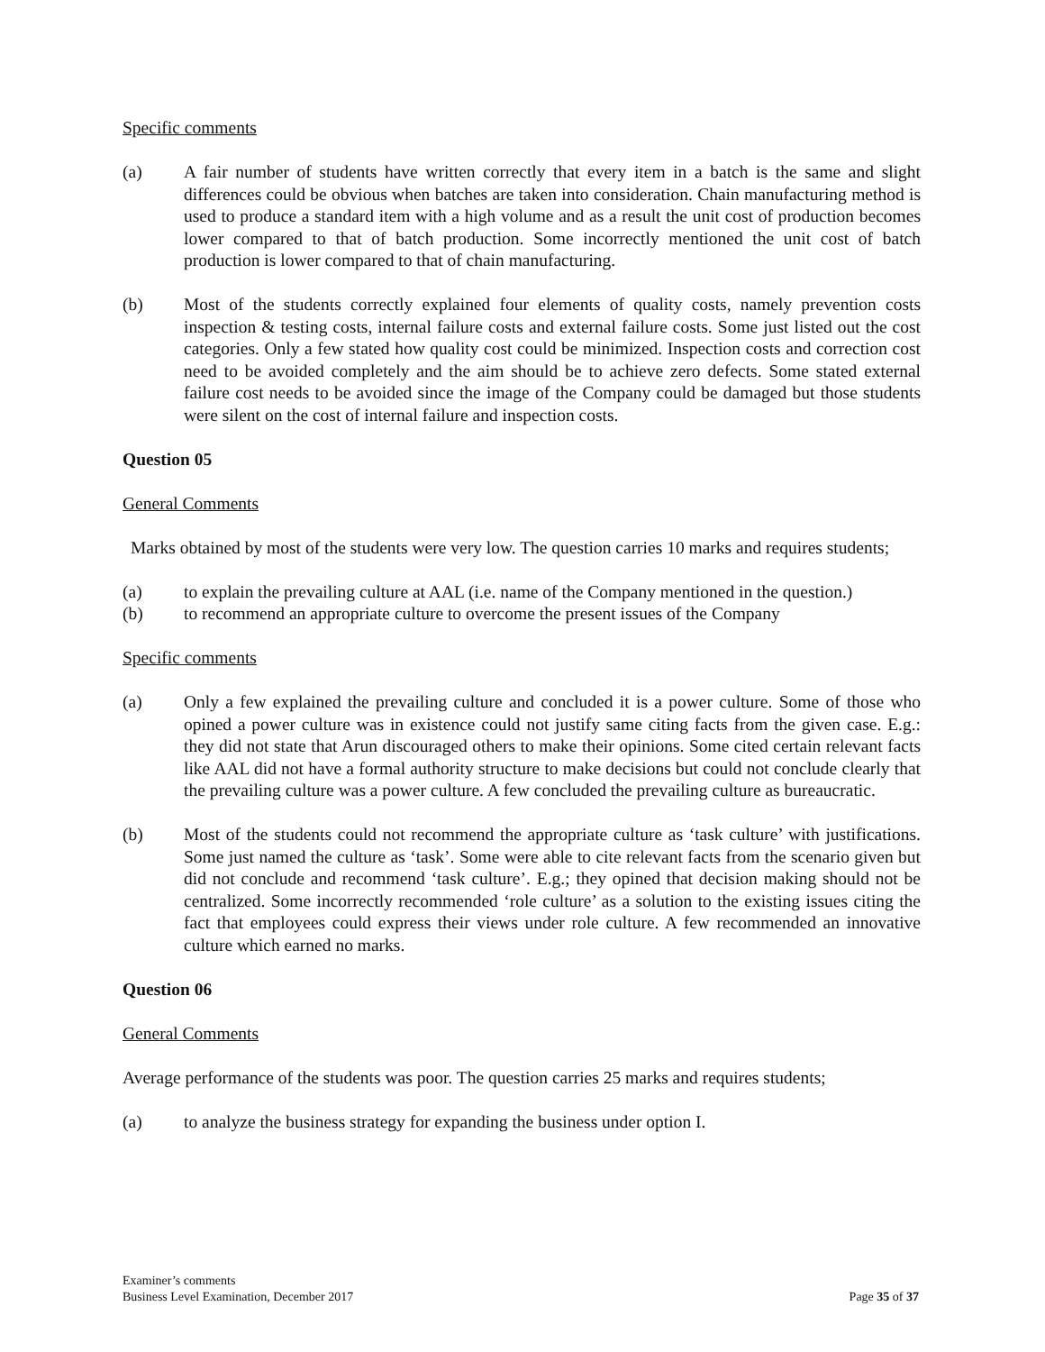Specific comments
(a) A fair number of students have written correctly that every item in a batch is the same and slight differences could be obvious when batches are taken into consideration. Chain manufacturing method is used to produce a standard item with a high volume and as a result the unit cost of production becomes lower compared to that of batch production. Some incorrectly mentioned the unit cost of batch production is lower compared to that of chain manufacturing.
(b) Most of the students correctly explained four elements of quality costs, namely prevention costs inspection & testing costs, internal failure costs and external failure costs. Some just listed out the cost categories. Only a few stated how quality cost could be minimized. Inspection costs and correction cost need to be avoided completely and the aim should be to achieve zero defects. Some stated external failure cost needs to be avoided since the image of the Company could be damaged but those students were silent on the cost of internal failure and inspection costs.
Question 05
General Comments
Marks obtained by most of the students were very low. The question carries 10 marks and requires students;
(a) to explain the prevailing culture at AAL (i.e. name of the Company mentioned in the question.)
(b) to recommend an appropriate culture to overcome the present issues of the Company
Specific comments
(a) Only a few explained the prevailing culture and concluded it is a power culture. Some of those who opined a power culture was in existence could not justify same citing facts from the given case. E.g.: they did not state that Arun discouraged others to make their opinions. Some cited certain relevant facts like AAL did not have a formal authority structure to make decisions but could not conclude clearly that the prevailing culture was a power culture. A few concluded the prevailing culture as bureaucratic.
(b) Most of the students could not recommend the appropriate culture as ‘task culture’ with justifications. Some just named the culture as ‘task’. Some were able to cite relevant facts from the scenario given but did not conclude and recommend ‘task culture’. E.g.; they opined that decision making should not be centralized. Some incorrectly recommended ‘role culture’ as a solution to the existing issues citing the fact that employees could express their views under role culture. A few recommended an innovative culture which earned no marks.
Question 06
General Comments
Average performance of the students was poor. The question carries 25 marks and requires students;
(a) to analyze the business strategy for expanding the business under option I.
Examiner’s comments
Business Level Examination, December 2017
Page 35 of 37